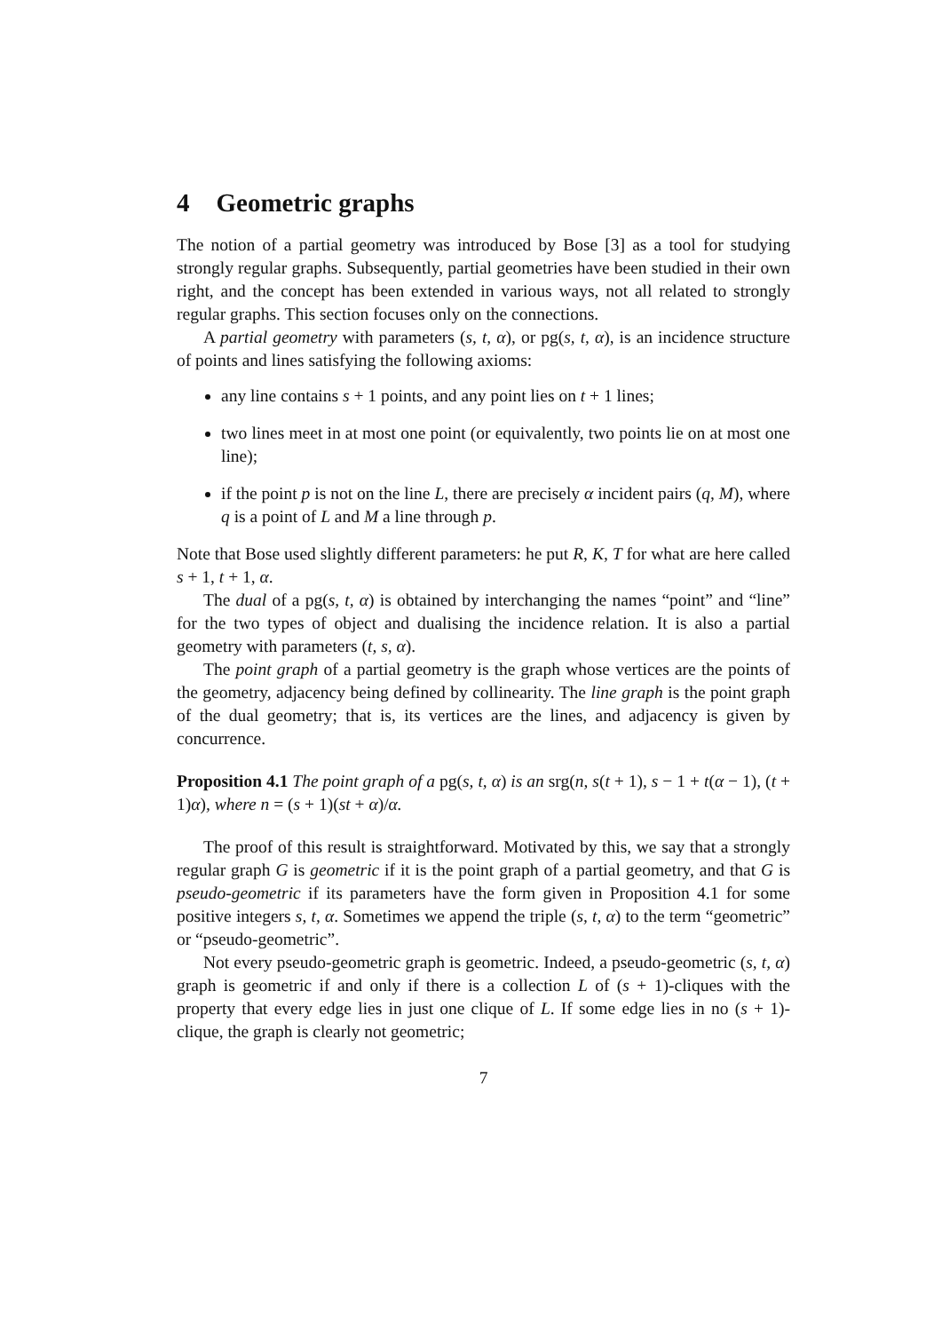4 Geometric graphs
The notion of a partial geometry was introduced by Bose [3] as a tool for studying strongly regular graphs. Subsequently, partial geometries have been studied in their own right, and the concept has been extended in various ways, not all related to strongly regular graphs. This section focuses only on the connections.
A partial geometry with parameters (s, t, α), or pg(s, t, α), is an incidence structure of points and lines satisfying the following axioms:
any line contains s + 1 points, and any point lies on t + 1 lines;
two lines meet in at most one point (or equivalently, two points lie on at most one line);
if the point p is not on the line L, there are precisely α incident pairs (q, M), where q is a point of L and M a line through p.
Note that Bose used slightly different parameters: he put R, K, T for what are here called s + 1, t + 1, α.
The dual of a pg(s, t, α) is obtained by interchanging the names “point” and “line” for the two types of object and dualising the incidence relation. It is also a partial geometry with parameters (t, s, α).
The point graph of a partial geometry is the graph whose vertices are the points of the geometry, adjacency being defined by collinearity. The line graph is the point graph of the dual geometry; that is, its vertices are the lines, and adjacency is given by concurrence.
Proposition 4.1 The point graph of a pg(s, t, α) is an srg(n, s(t + 1), s − 1 + t(α − 1), (t + 1)α), where n = (s + 1)(st + α)/α.
The proof of this result is straightforward. Motivated by this, we say that a strongly regular graph G is geometric if it is the point graph of a partial geometry, and that G is pseudo-geometric if its parameters have the form given in Proposition 4.1 for some positive integers s, t, α. Sometimes we append the triple (s, t, α) to the term “geometric” or “pseudo-geometric”.
Not every pseudo-geometric graph is geometric. Indeed, a pseudo-geometric (s, t, α) graph is geometric if and only if there is a collection L of (s + 1)-cliques with the property that every edge lies in just one clique of L. If some edge lies in no (s + 1)-clique, the graph is clearly not geometric;
7